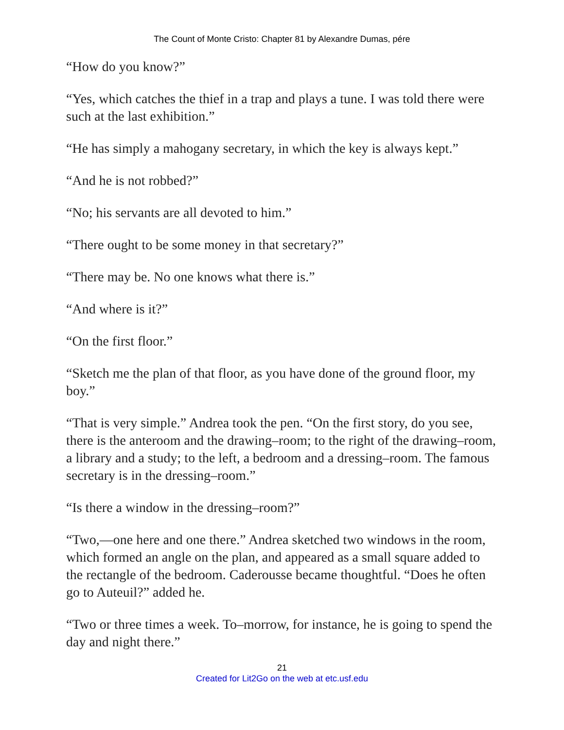The Count of Monte Cristo: Chapter 81 by Alexandre Dumas, pére
“How do you know?”
“Yes, which catches the thief in a trap and plays a tune. I was told there were such at the last exhibition.”
“He has simply a mahogany secretary, in which the key is always kept.”
“And he is not robbed?”
“No; his servants are all devoted to him.”
“There ought to be some money in that secretary?”
“There may be. No one knows what there is.”
“And where is it?”
“On the first floor.”
“Sketch me the plan of that floor, as you have done of the ground floor, my boy.”
“That is very simple.” Andrea took the pen. “On the first story, do you see, there is the anteroom and the drawing–room; to the right of the drawing–room, a library and a study; to the left, a bedroom and a dressing–room. The famous secretary is in the dressing–room.”
“Is there a window in the dressing–room?”
“Two,—one here and one there.” Andrea sketched two windows in the room, which formed an angle on the plan, and appeared as a small square added to the rectangle of the bedroom. Caderousse became thoughtful. “Does he often go to Auteuil?” added he.
“Two or three times a week. To–morrow, for instance, he is going to spend the day and night there.”
21
Created for Lit2Go on the web at etc.usf.edu